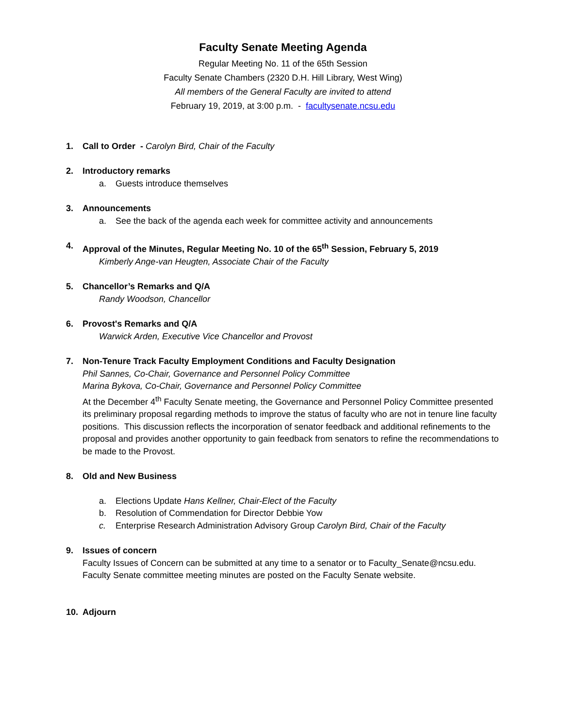Faculty Senate Meeting Agenda
Regular Meeting No. 11 of the 65th Session
Faculty Senate Chambers (2320 D.H. Hill Library, West Wing)
All members of the General Faculty are invited to attend
February 19, 2019, at 3:00 p.m. - facultysenate.ncsu.edu
1. Call to Order - Carolyn Bird, Chair of the Faculty
2. Introductory remarks
a. Guests introduce themselves
3. Announcements
a. See the back of the agenda each week for committee activity and announcements
4. Approval of the Minutes, Regular Meeting No. 10 of the 65<sup>th</sup> Session, February 5, 2019
Kimberly Ange-van Heugten, Associate Chair of the Faculty
5. Chancellor’s Remarks and Q/A
Randy Woodson, Chancellor
6. Provost's Remarks and Q/A
Warwick Arden, Executive Vice Chancellor and Provost
7. Non-Tenure Track Faculty Employment Conditions and Faculty Designation
Phil Sannes, Co-Chair, Governance and Personnel Policy Committee
Marina Bykova, Co-Chair, Governance and Personnel Policy Committee
At the December 4<sup>th</sup> Faculty Senate meeting, the Governance and Personnel Policy Committee presented its preliminary proposal regarding methods to improve the status of faculty who are not in tenure line faculty positions. This discussion reflects the incorporation of senator feedback and additional refinements to the proposal and provides another opportunity to gain feedback from senators to refine the recommendations to be made to the Provost.
8. Old and New Business
a. Elections Update Hans Kellner, Chair-Elect of the Faculty
b. Resolution of Commendation for Director Debbie Yow
c. Enterprise Research Administration Advisory Group Carolyn Bird, Chair of the Faculty
9. Issues of concern
Faculty Issues of Concern can be submitted at any time to a senator or to Faculty_Senate@ncsu.edu. Faculty Senate committee meeting minutes are posted on the Faculty Senate website.
10. Adjourn